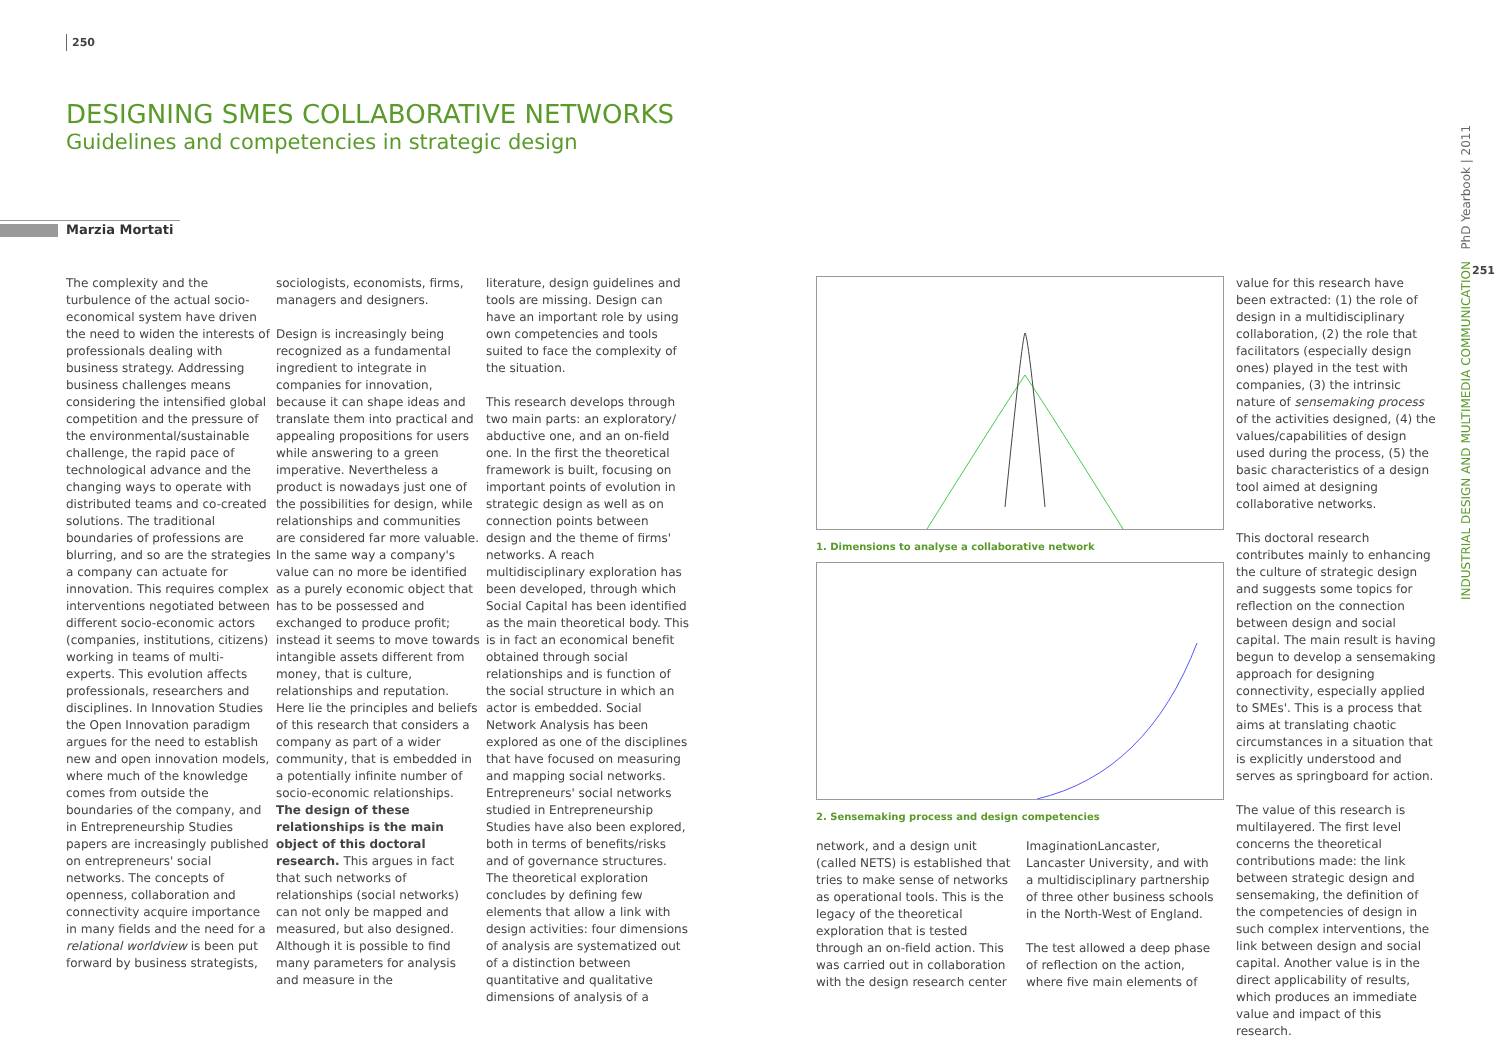250
DESIGNING SMES COLLABORATIVE NETWORKS
Guidelines and competencies in strategic design
Marzia Mortati
The complexity and the turbulence of the actual socio-economical system have driven the need to widen the interests of professionals dealing with business strategy. Addressing business challenges means considering the intensified global competition and the pressure of the environmental/sustainable challenge, the rapid pace of technological advance and the changing ways to operate with distributed teams and co-created solutions. The traditional boundaries of professions are blurring, and so are the strategies a company can actuate for innovation. This requires complex interventions negotiated between different socio-economic actors (companies, institutions, citizens) working in teams of multi-experts. This evolution affects professionals, researchers and disciplines. In Innovation Studies the Open Innovation paradigm argues for the need to establish new and open innovation models, where much of the knowledge comes from outside the boundaries of the company, and in Entrepreneurship Studies papers are increasingly published on entrepreneurs' social networks. The concepts of openness, collaboration and connectivity acquire importance in many fields and the need for a relational worldview is been put forward by business strategists,
sociologists, economists, firms, managers and designers.
Design is increasingly being recognized as a fundamental ingredient to integrate in companies for innovation, because it can shape ideas and translate them into practical and appealing propositions for users while answering to a green imperative. Nevertheless a product is nowadays just one of the possibilities for design, while relationships and communities are considered far more valuable. In the same way a company's value can no more be identified as a purely economic object that has to be possessed and exchanged to produce profit; instead it seems to move towards intangible assets different from money, that is culture, relationships and reputation. Here lie the principles and beliefs of this research that considers a company as part of a wider community, that is embedded in a potentially infinite number of socio-economic relationships. The design of these relationships is the main object of this doctoral research. This argues in fact that such networks of relationships (social networks) can not only be mapped and measured, but also designed. Although it is possible to find many parameters for analysis and measure in the
literature, design guidelines and tools are missing. Design can have an important role by using own competencies and tools suited to face the complexity of the situation.
This research develops through two main parts: an exploratory/ abductive one, and an on-field one. In the first the theoretical framework is built, focusing on important points of evolution in strategic design as well as on connection points between design and the theme of firms' networks. A reach multidisciplinary exploration has been developed, through which Social Capital has been identified as the main theoretical body. This is in fact an economical benefit obtained through social relationships and is function of the social structure in which an actor is embedded. Social Network Analysis has been explored as one of the disciplines that have focused on measuring and mapping social networks. Entrepreneurs' social networks studied in Entrepreneurship Studies have also been explored, both in terms of benefits/risks and of governance structures. The theoretical exploration concludes by defining few elements that allow a link with design activities: four dimensions of analysis are systematized out of a distinction between quantitative and qualitative dimensions of analysis of a
1. Dimensions to analyse a collaborative network
2. Sensemaking process and design competencies
network, and a design unit (called NETS) is established that tries to make sense of networks as operational tools. This is the legacy of the theoretical exploration that is tested through an on-field action. This was carried out in collaboration with the design research center
ImaginationLancaster, Lancaster University, and with a multidisciplinary partnership of three other business schools in the North-West of England.
The test allowed a deep phase of reflection on the action, where five main elements of
value for this research have been extracted: (1) the role of design in a multidisciplinary collaboration, (2) the role that facilitators (especially design ones) played in the test with companies, (3) the intrinsic nature of sensemaking process of the activities designed, (4) the values/capabilities of design used during the process, (5) the basic characteristics of a design tool aimed at designing collaborative networks.
This doctoral research contributes mainly to enhancing the culture of strategic design and suggests some topics for reflection on the connection between design and social capital. The main result is having begun to develop a sensemaking approach for designing connectivity, especially applied to SMEs'. This is a process that aims at translating chaotic circumstances in a situation that is explicitly understood and serves as springboard for action.
The value of this research is multilayered. The first level concerns the theoretical contributions made: the link between strategic design and sensemaking, the definition of the competencies of design in such complex interventions, the link between design and social capital. Another value is in the direct applicability of results, which produces an immediate value and impact of this research.
251
INDUSTRIAL DESIGN AND MULTIMEDIA COMMUNICATION PhD Yearbook | 2011